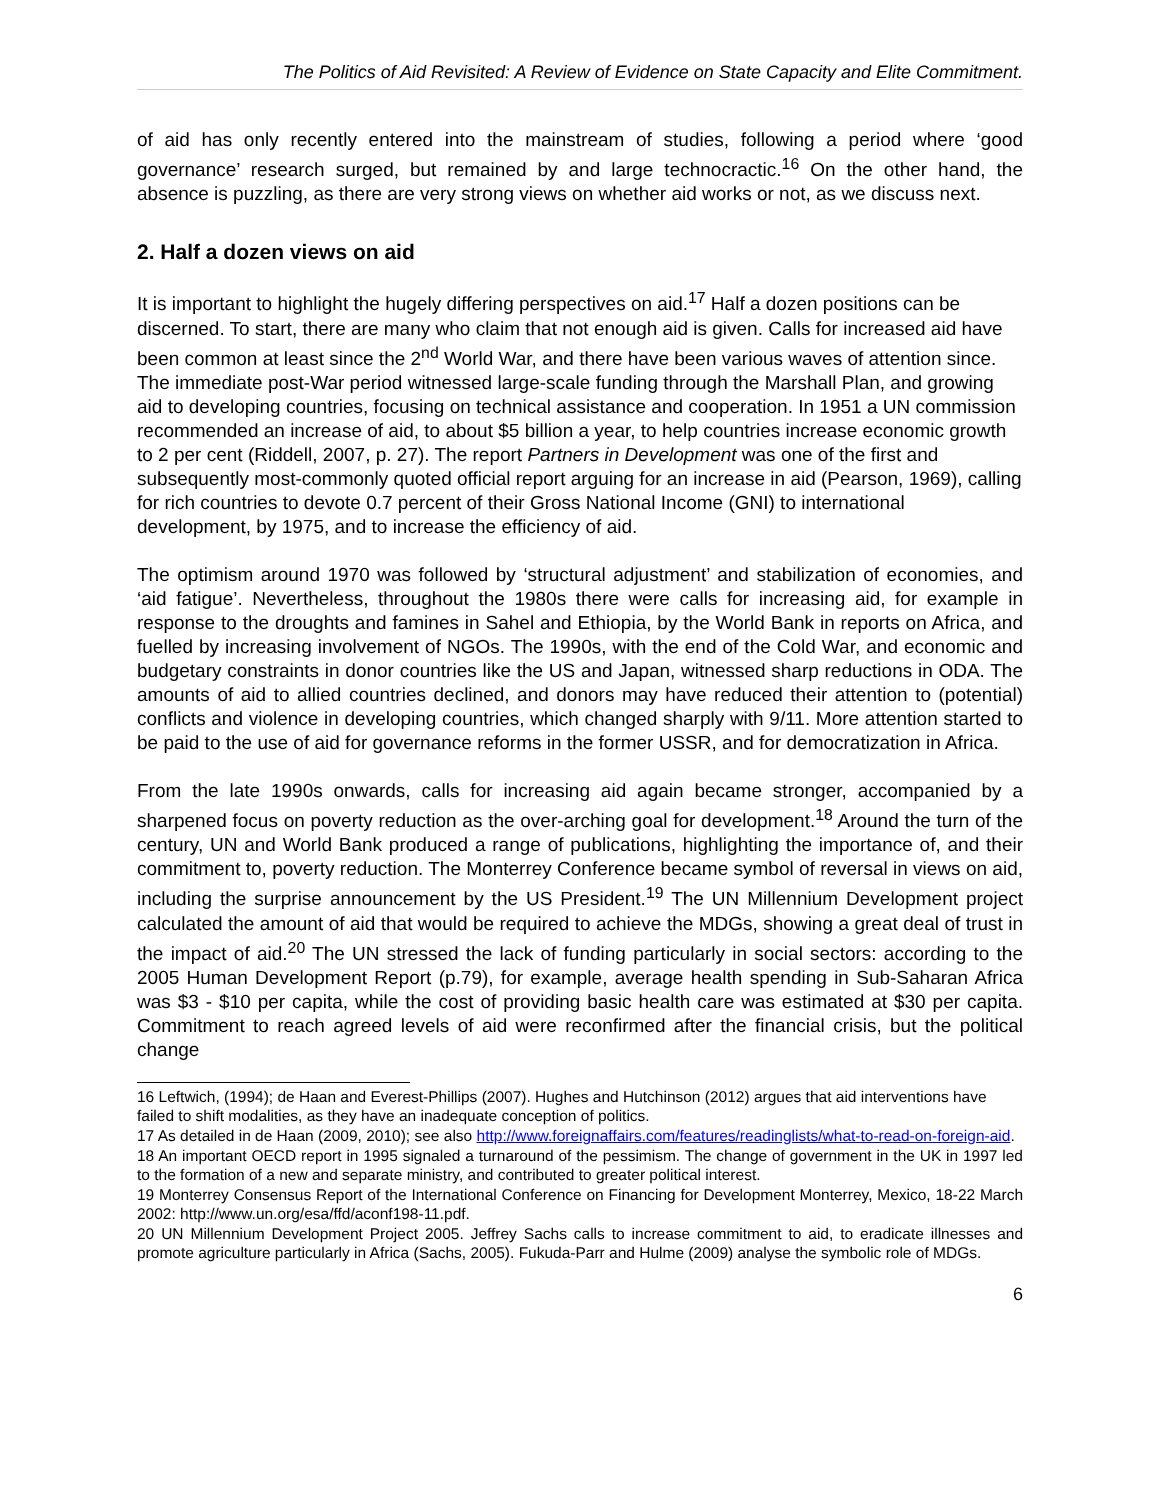The Politics of Aid Revisited: A Review of Evidence on State Capacity and Elite Commitment.
of aid has only recently entered into the mainstream of studies, following a period where ‘good governance’ research surged, but remained by and large technocractic.<sup>16</sup> On the other hand, the absence is puzzling, as there are very strong views on whether aid works or not, as we discuss next.
2. Half a dozen views on aid
It is important to highlight the hugely differing perspectives on aid.<sup>17</sup> Half a dozen positions can be discerned. To start, there are many who claim that not enough aid is given. Calls for increased aid have been common at least since the 2<sup>nd</sup> World War, and there have been various waves of attention since. The immediate post-War period witnessed large-scale funding through the Marshall Plan, and growing aid to developing countries, focusing on technical assistance and cooperation. In 1951 a UN commission recommended an increase of aid, to about $5 billion a year, to help countries increase economic growth to 2 per cent (Riddell, 2007, p. 27). The report Partners in Development was one of the first and subsequently most-commonly quoted official report arguing for an increase in aid (Pearson, 1969), calling for rich countries to devote 0.7 percent of their Gross National Income (GNI) to international development, by 1975, and to increase the efficiency of aid.
The optimism around 1970 was followed by ‘structural adjustment’ and stabilization of economies, and ‘aid fatigue’. Nevertheless, throughout the 1980s there were calls for increasing aid, for example in response to the droughts and famines in Sahel and Ethiopia, by the World Bank in reports on Africa, and fuelled by increasing involvement of NGOs. The 1990s, with the end of the Cold War, and economic and budgetary constraints in donor countries like the US and Japan, witnessed sharp reductions in ODA. The amounts of aid to allied countries declined, and donors may have reduced their attention to (potential) conflicts and violence in developing countries, which changed sharply with 9/11. More attention started to be paid to the use of aid for governance reforms in the former USSR, and for democratization in Africa.
From the late 1990s onwards, calls for increasing aid again became stronger, accompanied by a sharpened focus on poverty reduction as the over-arching goal for development.<sup>18</sup> Around the turn of the century, UN and World Bank produced a range of publications, highlighting the importance of, and their commitment to, poverty reduction. The Monterrey Conference became symbol of reversal in views on aid, including the surprise announcement by the US President.<sup>19</sup> The UN Millennium Development project calculated the amount of aid that would be required to achieve the MDGs, showing a great deal of trust in the impact of aid.<sup>20</sup> The UN stressed the lack of funding particularly in social sectors: according to the 2005 Human Development Report (p.79), for example, average health spending in Sub-Saharan Africa was $3 - $10 per capita, while the cost of providing basic health care was estimated at $30 per capita. Commitment to reach agreed levels of aid were reconfirmed after the financial crisis, but the political change
16 Leftwich, (1994); de Haan and Everest-Phillips (2007). Hughes and Hutchinson (2012) argues that aid interventions have failed to shift modalities, as they have an inadequate conception of politics.
17 As detailed in de Haan (2009, 2010); see also http://www.foreignaffairs.com/features/readinglists/what-to-read-on-foreign-aid.
18 An important OECD report in 1995 signaled a turnaround of the pessimism. The change of government in the UK in 1997 led to the formation of a new and separate ministry, and contributed to greater political interest.
19 Monterrey Consensus Report of the International Conference on Financing for Development Monterrey, Mexico, 18-22 March 2002: http://www.un.org/esa/ffd/aconf198-11.pdf.
20 UN Millennium Development Project 2005. Jeffrey Sachs calls to increase commitment to aid, to eradicate illnesses and promote agriculture particularly in Africa (Sachs, 2005). Fukuda-Parr and Hulme (2009) analyse the symbolic role of MDGs.
6